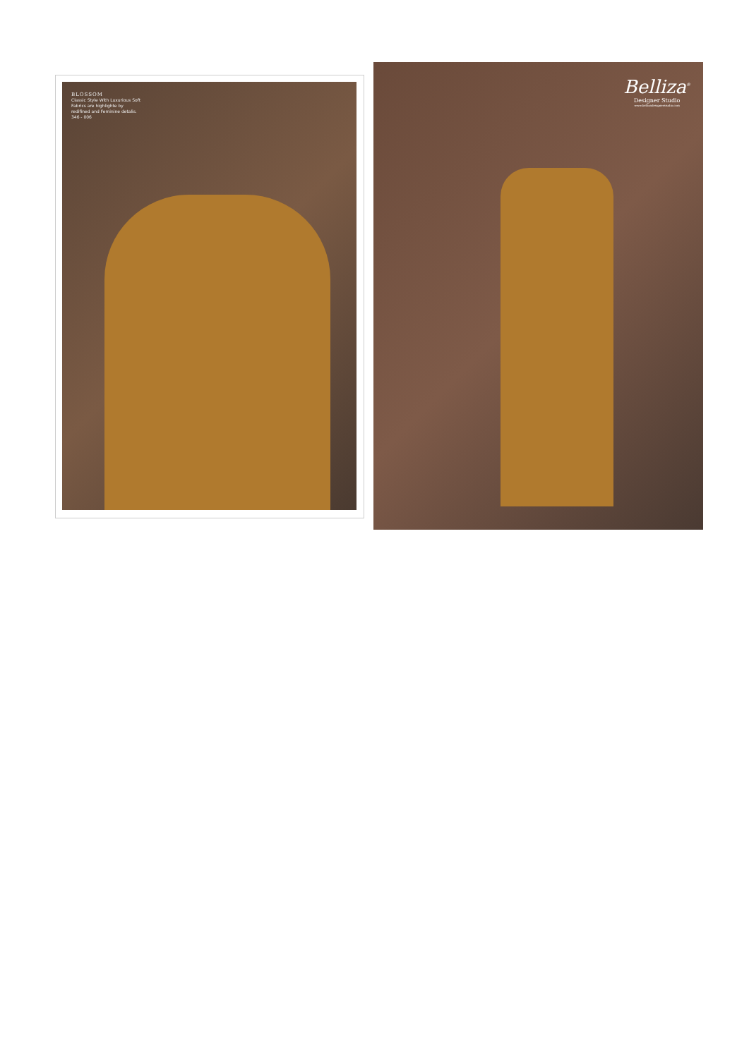BLOSSOM
Classic Style With Luxurious Soft Fabrics are highlighte by redifined and Feminine detalis.
346 - 006
Belliza<sup>®</sup>
Designer Studio
www.bellizadesignerstudio.com